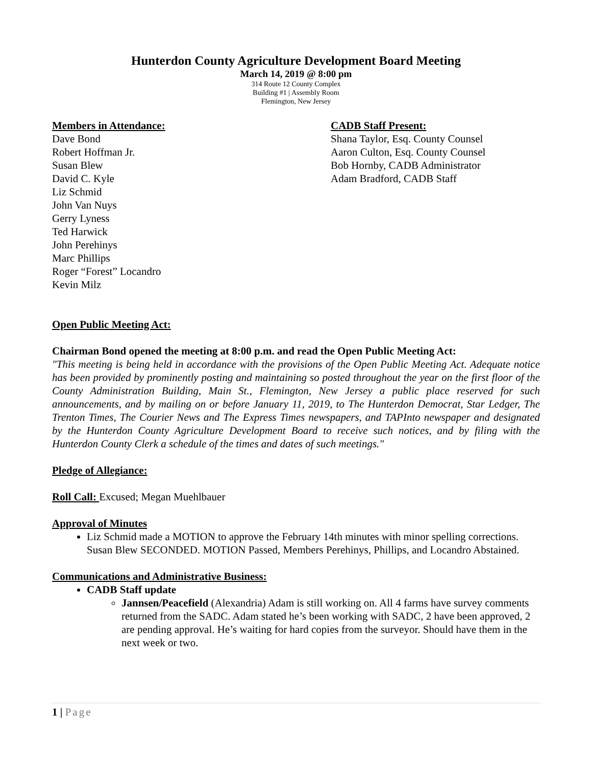Hunterdon County Agriculture Development Board Meeting
March 14, 2019 @ 8:00 pm
314 Route 12 County Complex
Building #1 | Assembly Room
Flemington, New Jersey
Members in Attendance:
Dave Bond
Robert Hoffman Jr.
Susan Blew
David C. Kyle
Liz Schmid
John Van Nuys
Gerry Lyness
Ted Harwick
John Perehinys
Marc Phillips
Roger “Forest” Locandro
Kevin Milz
CADB Staff Present:
Shana Taylor, Esq. County Counsel
Aaron Culton, Esq. County Counsel
Bob Hornby, CADB Administrator
Adam Bradford, CADB Staff
Open Public Meeting Act:
Chairman Bond opened the meeting at 8:00 p.m. and read the Open Public Meeting Act:
"This meeting is being held in accordance with the provisions of the Open Public Meeting Act. Adequate notice has been provided by prominently posting and maintaining so posted throughout the year on the first floor of the County Administration Building, Main St., Flemington, New Jersey a public place reserved for such announcements, and by mailing on or before January 11, 2019, to The Hunterdon Democrat, Star Ledger, The Trenton Times, The Courier News and The Express Times newspapers, and TAPInto newspaper and designated by the Hunterdon County Agriculture Development Board to receive such notices, and by filing with the Hunterdon County Clerk a schedule of the times and dates of such meetings."
Pledge of Allegiance:
Roll Call: Excused; Megan Muehlbauer
Approval of Minutes
Liz Schmid made a MOTION to approve the February 14th minutes with minor spelling corrections. Susan Blew SECONDED. MOTION Passed, Members Perehinys, Phillips, and Locandro Abstained.
Communications and Administrative Business:
CADB Staff update
Jannsen/Peacefield (Alexandria) Adam is still working on. All 4 farms have survey comments returned from the SADC. Adam stated he’s been working with SADC, 2 have been approved, 2 are pending approval. He’s waiting for hard copies from the surveyor. Should have them in the next week or two.
1 | Page